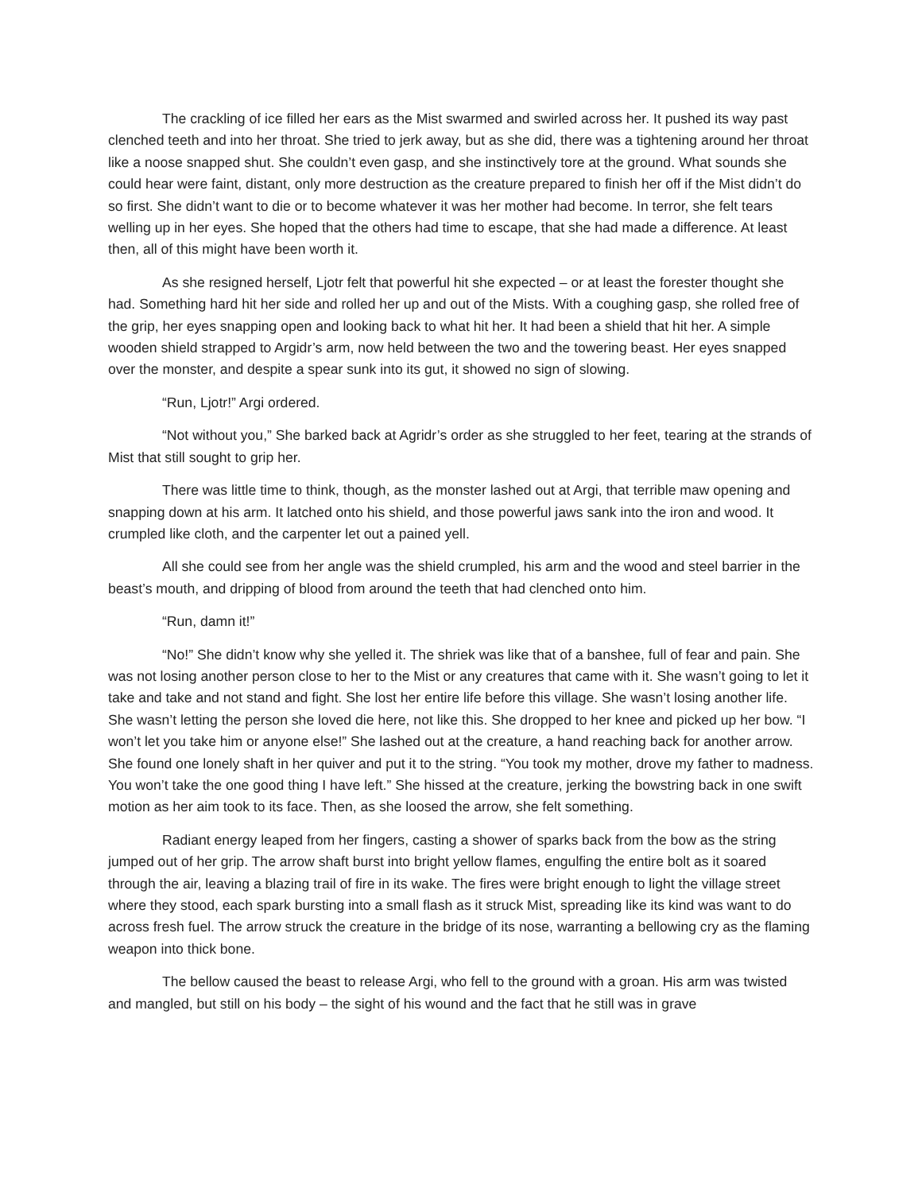The crackling of ice filled her ears as the Mist swarmed and swirled across her. It pushed its way past clenched teeth and into her throat. She tried to jerk away, but as she did, there was a tightening around her throat like a noose snapped shut. She couldn’t even gasp, and she instinctively tore at the ground. What sounds she could hear were faint, distant, only more destruction as the creature prepared to finish her off if the Mist didn’t do so first. She didn’t want to die or to become whatever it was her mother had become. In terror, she felt tears welling up in her eyes. She hoped that the others had time to escape, that she had made a difference. At least then, all of this might have been worth it.
As she resigned herself, Ljotr felt that powerful hit she expected – or at least the forester thought she had. Something hard hit her side and rolled her up and out of the Mists. With a coughing gasp, she rolled free of the grip, her eyes snapping open and looking back to what hit her. It had been a shield that hit her. A simple wooden shield strapped to Argidr’s arm, now held between the two and the towering beast. Her eyes snapped over the monster, and despite a spear sunk into its gut, it showed no sign of slowing.
“Run, Ljotr!” Argi ordered.
“Not without you,” She barked back at Agridr’s order as she struggled to her feet, tearing at the strands of Mist that still sought to grip her.
There was little time to think, though, as the monster lashed out at Argi, that terrible maw opening and snapping down at his arm. It latched onto his shield, and those powerful jaws sank into the iron and wood. It crumpled like cloth, and the carpenter let out a pained yell.
All she could see from her angle was the shield crumpled, his arm and the wood and steel barrier in the beast’s mouth, and dripping of blood from around the teeth that had clenched onto him.
“Run, damn it!”
“No!” She didn’t know why she yelled it. The shriek was like that of a banshee, full of fear and pain. She was not losing another person close to her to the Mist or any creatures that came with it. She wasn’t going to let it take and take and not stand and fight. She lost her entire life before this village. She wasn’t losing another life. She wasn’t letting the person she loved die here, not like this. She dropped to her knee and picked up her bow. “I won’t let you take him or anyone else!” She lashed out at the creature, a hand reaching back for another arrow. She found one lonely shaft in her quiver and put it to the string. “You took my mother, drove my father to madness. You won’t take the one good thing I have left.” She hissed at the creature, jerking the bowstring back in one swift motion as her aim took to its face. Then, as she loosed the arrow, she felt something.
Radiant energy leaped from her fingers, casting a shower of sparks back from the bow as the string jumped out of her grip. The arrow shaft burst into bright yellow flames, engulfing the entire bolt as it soared through the air, leaving a blazing trail of fire in its wake. The fires were bright enough to light the village street where they stood, each spark bursting into a small flash as it struck Mist, spreading like its kind was want to do across fresh fuel. The arrow struck the creature in the bridge of its nose, warranting a bellowing cry as the flaming weapon into thick bone.
The bellow caused the beast to release Argi, who fell to the ground with a groan. His arm was twisted and mangled, but still on his body – the sight of his wound and the fact that he still was in grave